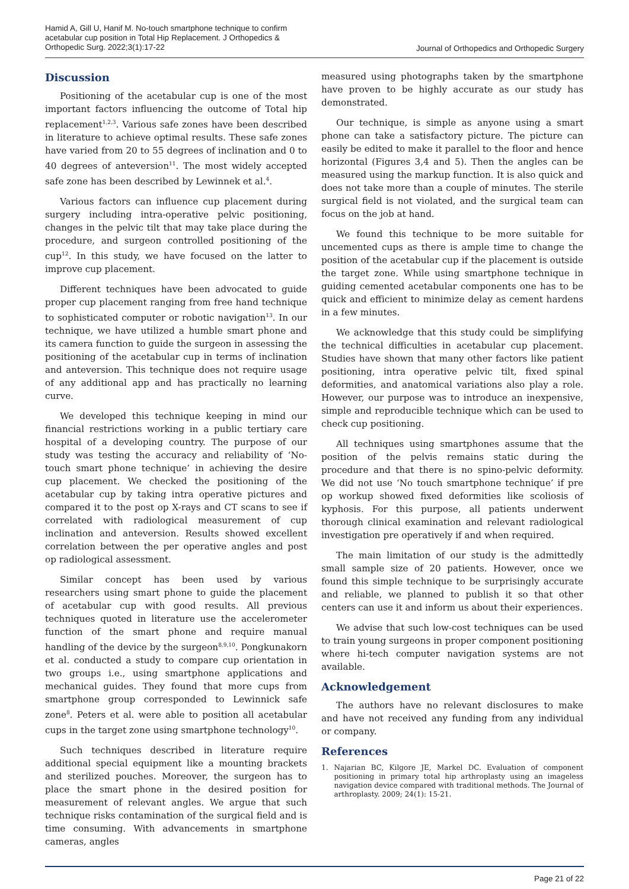Hamid A, Gill U, Hanif M. No-touch smartphone technique to confirm acetabular cup position in Total Hip Replacement. J Orthopedics & Orthopedic Surg. 2022;3(1):17-22
Journal of Orthopedics and Orthopedic Surgery
Discussion
Positioning of the acetabular cup is one of the most important factors influencing the outcome of Total hip replacement<sup>1,2,3</sup>. Various safe zones have been described in literature to achieve optimal results. These safe zones have varied from 20 to 55 degrees of inclination and 0 to 40 degrees of anteversion<sup>11</sup>. The most widely accepted safe zone has been described by Lewinnek et al.<sup>4</sup>.
Various factors can influence cup placement during surgery including intra-operative pelvic positioning, changes in the pelvic tilt that may take place during the procedure, and surgeon controlled positioning of the cup<sup>12</sup>. In this study, we have focused on the latter to improve cup placement.
Different techniques have been advocated to guide proper cup placement ranging from free hand technique to sophisticated computer or robotic navigation<sup>13</sup>. In our technique, we have utilized a humble smart phone and its camera function to guide the surgeon in assessing the positioning of the acetabular cup in terms of inclination and anteversion. This technique does not require usage of any additional app and has practically no learning curve.
We developed this technique keeping in mind our financial restrictions working in a public tertiary care hospital of a developing country. The purpose of our study was testing the accuracy and reliability of ‘No-touch smart phone technique’ in achieving the desire cup placement. We checked the positioning of the acetabular cup by taking intra operative pictures and compared it to the post op X-rays and CT scans to see if correlated with radiological measurement of cup inclination and anteversion. Results showed excellent correlation between the per operative angles and post op radiological assessment.
Similar concept has been used by various researchers using smart phone to guide the placement of acetabular cup with good results. All previous techniques quoted in literature use the accelerometer function of the smart phone and require manual handling of the device by the surgeon<sup>8,9,10</sup>. Pongkunakorn et al. conducted a study to compare cup orientation in two groups i.e., using smartphone applications and mechanical guides. They found that more cups from smartphone group corresponded to Lewinnick safe zone<sup>8</sup>. Peters et al. were able to position all acetabular cups in the target zone using smartphone technology<sup>10</sup>.
Such techniques described in literature require additional special equipment like a mounting brackets and sterilized pouches. Moreover, the surgeon has to place the smart phone in the desired position for measurement of relevant angles. We argue that such technique risks contamination of the surgical field and is time consuming. With advancements in smartphone cameras, angles
measured using photographs taken by the smartphone have proven to be highly accurate as our study has demonstrated.
Our technique, is simple as anyone using a smart phone can take a satisfactory picture. The picture can easily be edited to make it parallel to the floor and hence horizontal (Figures 3,4 and 5). Then the angles can be measured using the markup function. It is also quick and does not take more than a couple of minutes. The sterile surgical field is not violated, and the surgical team can focus on the job at hand.
We found this technique to be more suitable for uncemented cups as there is ample time to change the position of the acetabular cup if the placement is outside the target zone. While using smartphone technique in guiding cemented acetabular components one has to be quick and efficient to minimize delay as cement hardens in a few minutes.
We acknowledge that this study could be simplifying the technical difficulties in acetabular cup placement. Studies have shown that many other factors like patient positioning, intra operative pelvic tilt, fixed spinal deformities, and anatomical variations also play a role. However, our purpose was to introduce an inexpensive, simple and reproducible technique which can be used to check cup positioning.
All techniques using smartphones assume that the position of the pelvis remains static during the procedure and that there is no spino-pelvic deformity. We did not use ‘No touch smartphone technique’ if pre op workup showed fixed deformities like scoliosis of kyphosis. For this purpose, all patients underwent thorough clinical examination and relevant radiological investigation pre operatively if and when required.
The main limitation of our study is the admittedly small sample size of 20 patients. However, once we found this simple technique to be surprisingly accurate and reliable, we planned to publish it so that other centers can use it and inform us about their experiences.
We advise that such low-cost techniques can be used to train young surgeons in proper component positioning where hi-tech computer navigation systems are not available.
Acknowledgement
The authors have no relevant disclosures to make and have not received any funding from any individual or company.
References
1. Najarian BC, Kilgore JE, Markel DC. Evaluation of component positioning in primary total hip arthroplasty using an imageless navigation device compared with traditional methods. The Journal of arthroplasty. 2009; 24(1): 15-21.
Page 21 of 22